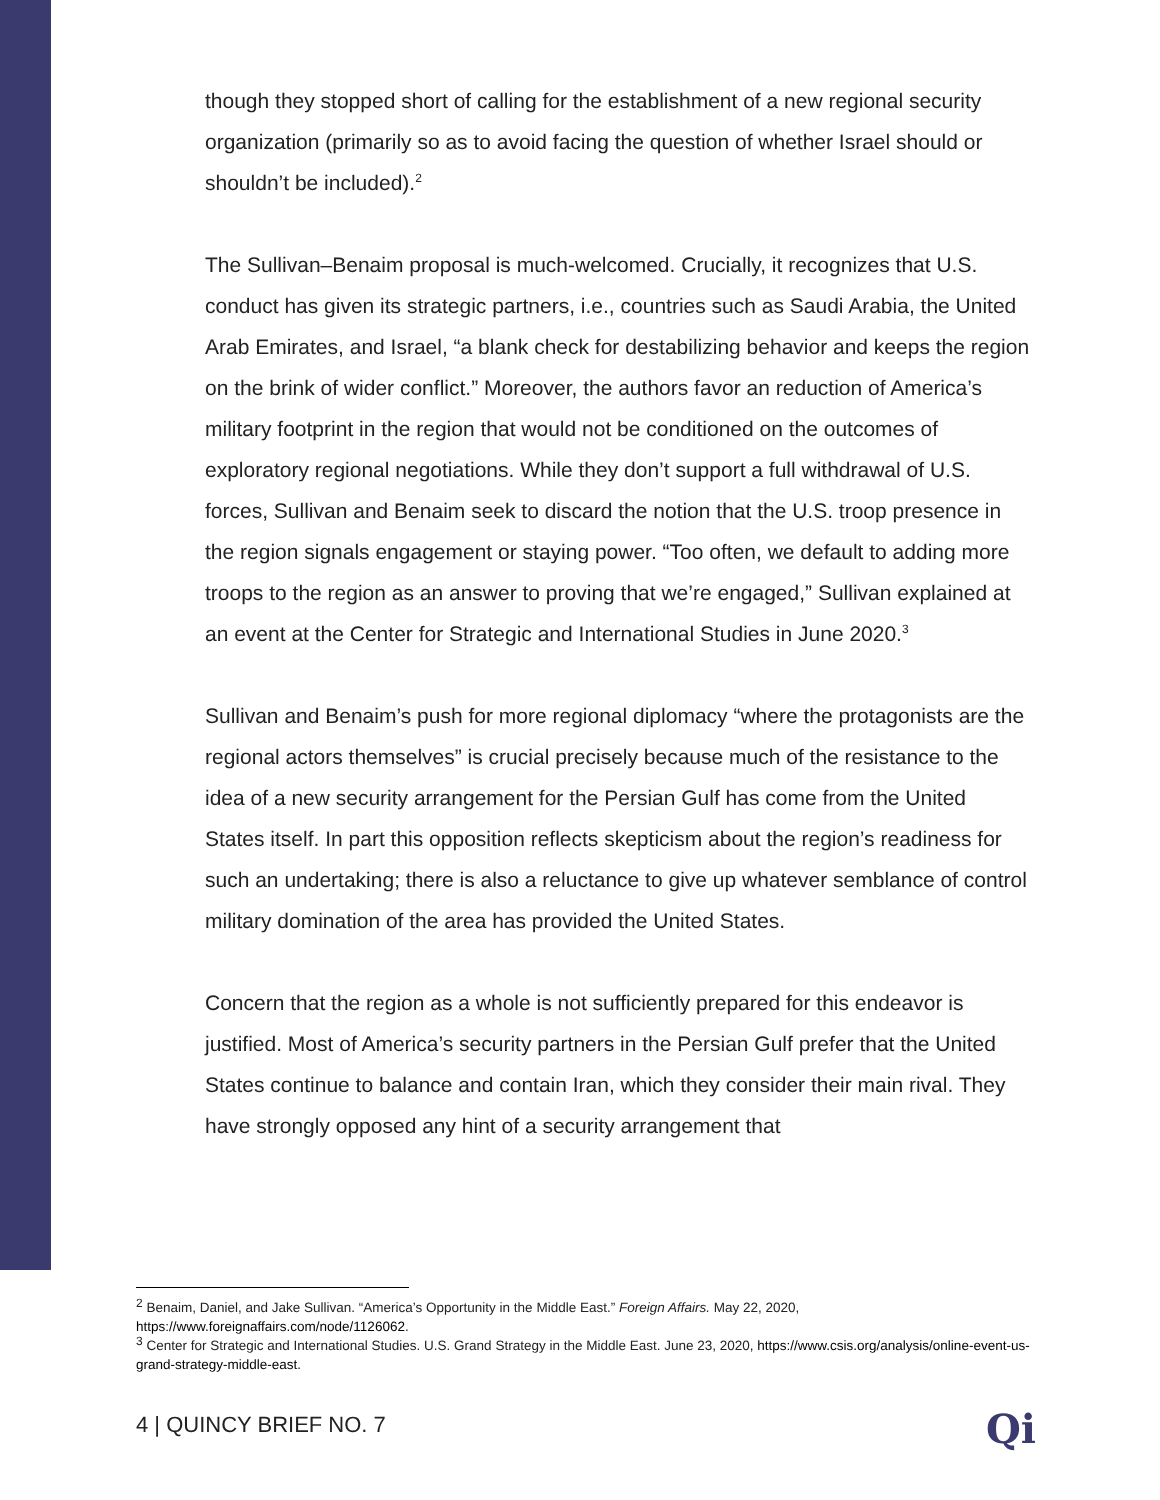though they stopped short of calling for the establishment of a new regional security organization (primarily so as to avoid facing the question of whether Israel should or shouldn’t be included).<sup>2</sup>
The Sullivan–Benaim proposal is much-welcomed. Crucially, it recognizes that U.S. conduct has given its strategic partners, i.e., countries such as Saudi Arabia, the United Arab Emirates, and Israel, “a blank check for destabilizing behavior and keeps the region on the brink of wider conflict.” Moreover, the authors favor an reduction of America’s military footprint in the region that would not be conditioned on the outcomes of exploratory regional negotiations. While they don’t support a full withdrawal of U.S. forces, Sullivan and Benaim seek to discard the notion that the U.S. troop presence in the region signals engagement or staying power. “Too often, we default to adding more troops to the region as an answer to proving that we’re engaged,” Sullivan explained at an event at the Center for Strategic and International Studies in June 2020.<sup>3</sup>
Sullivan and Benaim’s push for more regional diplomacy “where the protagonists are the regional actors themselves” is crucial precisely because much of the resistance to the idea of a new security arrangement for the Persian Gulf has come from the United States itself. In part this opposition reflects skepticism about the region’s readiness for such an undertaking; there is also a reluctance to give up whatever semblance of control military domination of the area has provided the United States.
Concern that the region as a whole is not sufficiently prepared for this endeavor is justified. Most of America’s security partners in the Persian Gulf prefer that the United States continue to balance and contain Iran, which they consider their main rival. They have strongly opposed any hint of a security arrangement that
<sup>2</sup> Benaim, Daniel, and Jake Sullivan. “America’s Opportunity in the Middle East.” Foreign Affairs. May 22, 2020, https://www.foreignaffairs.com/node/1126062.
<sup>3</sup> Center for Strategic and International Studies. U.S. Grand Strategy in the Middle East. June 23, 2020, https://www.csis.org/analysis/online-event-us-grand-strategy-middle-east.
4 | QUINCY BRIEF NO. 7 Qi